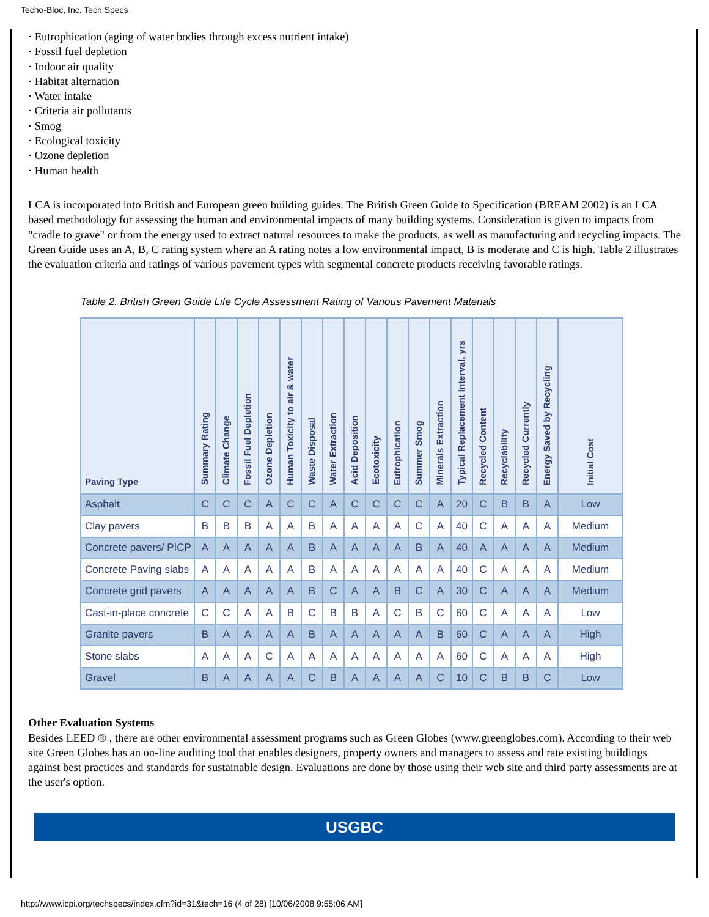Techo-Bloc, Inc. Tech Specs
· Eutrophication (aging of water bodies through excess nutrient intake)
· Fossil fuel depletion
· Indoor air quality
· Habitat alternation
· Water intake
· Criteria air pollutants
· Smog
· Ecological toxicity
· Ozone depletion
· Human health
LCA is incorporated into British and European green building guides. The British Green Guide to Specification (BREAM 2002) is an LCA based methodology for assessing the human and environmental impacts of many building systems. Consideration is given to impacts from "cradle to grave" or from the energy used to extract natural resources to make the products, as well as manufacturing and recycling impacts. The Green Guide uses an A, B, C rating system where an A rating notes a low environmental impact, B is moderate and C is high. Table 2 illustrates the evaluation criteria and ratings of various pavement types with segmental concrete products receiving favorable ratings.
Table 2. British Green Guide Life Cycle Assessment Rating of Various Pavement Materials
| Paving Type | Summary Rating | Climate Change | Fossil Fuel Depletion | Ozone Depletion | Human Toxicity to air & water | Waste Disposal | Water Extraction | Acid Deposition | Ecotoxicity | Eutrophication | Summer Smog | Minerals Extraction | Typical Replacement Interval, yrs | Recycled Content | Recyclability | Recycled Currently | Energy Saved by Recycling | Initial Cost |
| --- | --- | --- | --- | --- | --- | --- | --- | --- | --- | --- | --- | --- | --- | --- | --- | --- | --- | --- |
| Asphalt | C | C | C | A | C | C | A | C | C | C | C | A | 20 | C | B | B | A | Low |
| Clay pavers | B | B | B | A | A | B | A | A | A | A | C | A | 40 | C | A | A | A | Medium |
| Concrete pavers/ PICP | A | A | A | A | A | B | A | A | A | A | B | A | 40 | A | A | A | A | Medium |
| Concrete Paving slabs | A | A | A | A | A | B | A | A | A | A | A | A | 40 | C | A | A | A | Medium |
| Concrete grid pavers | A | A | A | A | A | B | C | A | A | B | C | A | 30 | C | A | A | A | Medium |
| Cast-in-place concrete | C | C | A | A | B | C | B | B | A | C | B | C | 60 | C | A | A | A | Low |
| Granite pavers | B | A | A | A | A | B | A | A | A | A | A | B | 60 | C | A | A | A | High |
| Stone slabs | A | A | A | C | A | A | A | A | A | A | A | A | 60 | C | A | A | A | High |
| Gravel | B | A | A | A | A | C | B | A | A | A | A | C | 10 | C | B | B | C | Low |
Other Evaluation Systems
Besides LEED ® , there are other environmental assessment programs such as Green Globes (www.greenglobes.com). According to their web site Green Globes has an on-line auditing tool that enables designers, property owners and managers to assess and rate existing buildings against best practices and standards for sustainable design. Evaluations are done by those using their web site and third party assessments are at the user's option.
USGBC
http://www.icpi.org/techspecs/index.cfm?id=31&tech=16 (4 of 28) [10/06/2008 9:55:06 AM]